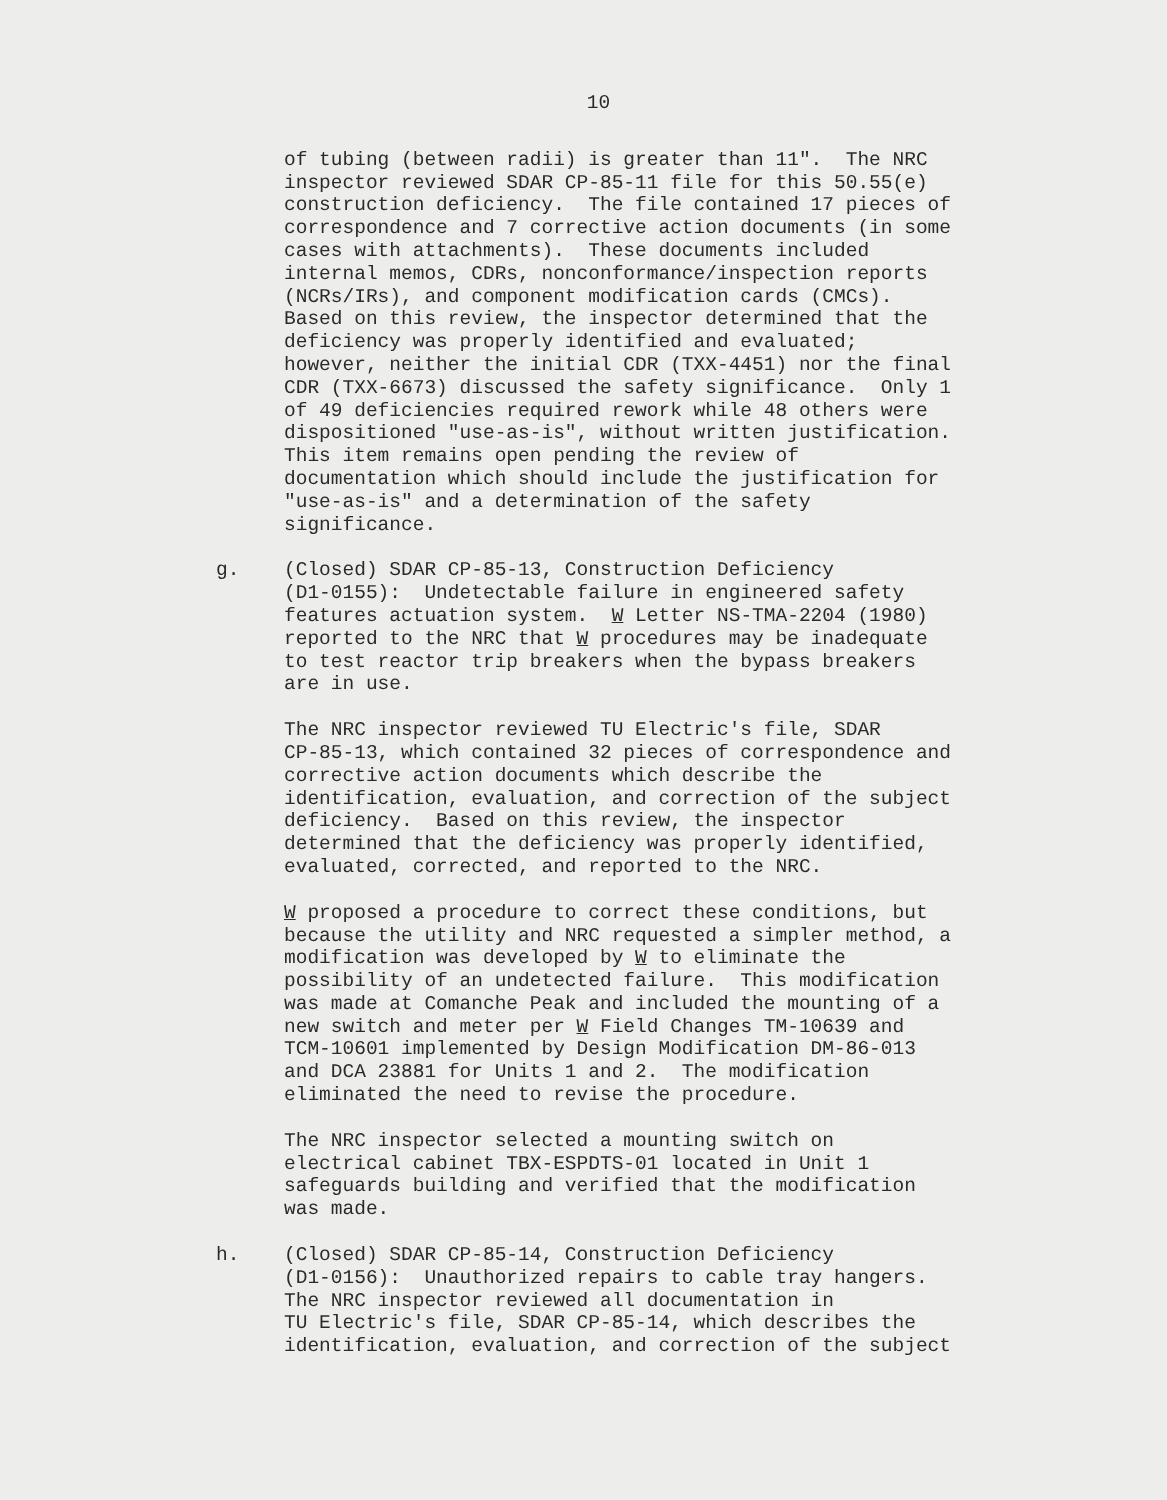10
of tubing (between radii) is greater than 11". The NRC inspector reviewed SDAR CP-85-11 file for this 50.55(e) construction deficiency. The file contained 17 pieces of correspondence and 7 corrective action documents (in some cases with attachments). These documents included internal memos, CDRs, nonconformance/inspection reports (NCRs/IRs), and component modification cards (CMCs). Based on this review, the inspector determined that the deficiency was properly identified and evaluated; however, neither the initial CDR (TXX-4451) nor the final CDR (TXX-6673) discussed the safety significance. Only 1 of 49 deficiencies required rework while 48 others were dispositioned "use-as-is", without written justification. This item remains open pending the review of documentation which should include the justification for "use-as-is" and a determination of the safety significance.
g. (Closed) SDAR CP-85-13, Construction Deficiency (D1-0155): Undetectable failure in engineered safety features actuation system. W Letter NS-TMA-2204 (1980) reported to the NRC that W procedures may be inadequate to test reactor trip breakers when the bypass breakers are in use.
The NRC inspector reviewed TU Electric's file, SDAR CP-85-13, which contained 32 pieces of correspondence and corrective action documents which describe the identification, evaluation, and correction of the subject deficiency. Based on this review, the inspector determined that the deficiency was properly identified, evaluated, corrected, and reported to the NRC.
W proposed a procedure to correct these conditions, but because the utility and NRC requested a simpler method, a modification was developed by W to eliminate the possibility of an undetected failure. This modification was made at Comanche Peak and included the mounting of a new switch and meter per W Field Changes TM-10639 and TCM-10601 implemented by Design Modification DM-86-013 and DCA 23881 for Units 1 and 2. The modification eliminated the need to revise the procedure.
The NRC inspector selected a mounting switch on electrical cabinet TBX-ESPDTS-01 located in Unit 1 safeguards building and verified that the modification was made.
h. (Closed) SDAR CP-85-14, Construction Deficiency (D1-0156): Unauthorized repairs to cable tray hangers. The NRC inspector reviewed all documentation in TU Electric's file, SDAR CP-85-14, which describes the identification, evaluation, and correction of the subject